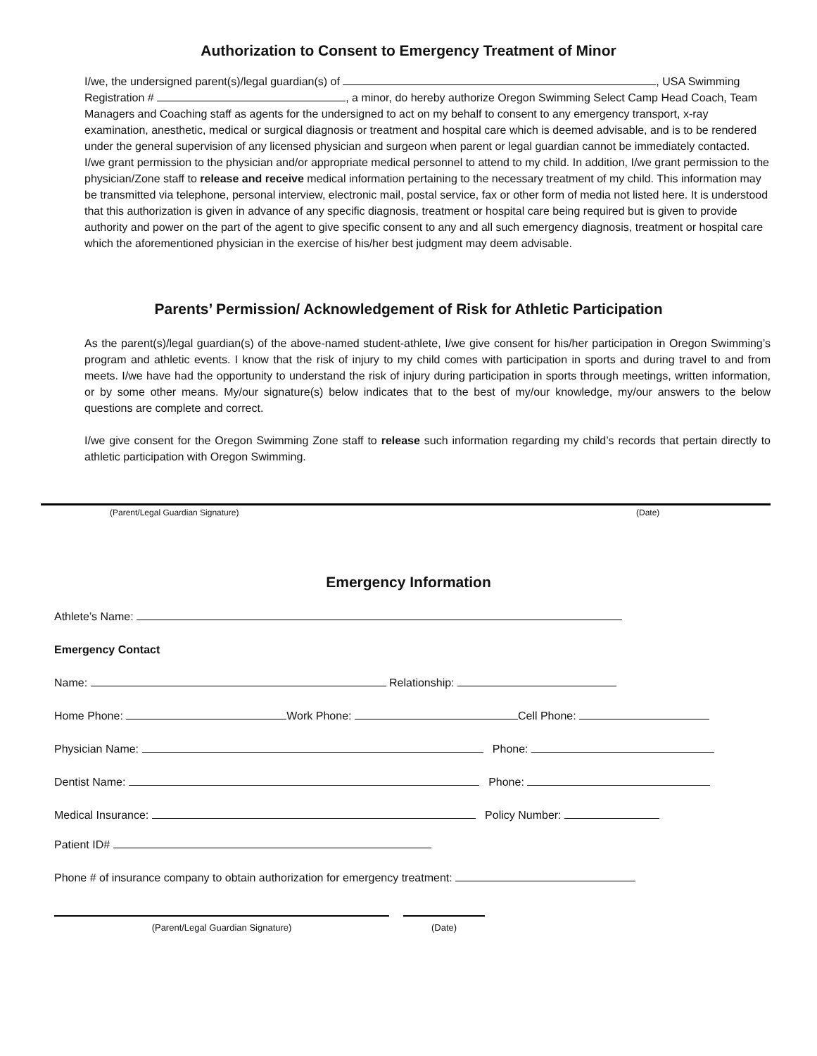Authorization to Consent to Emergency Treatment of Minor
I/we, the undersigned parent(s)/legal guardian(s) of , USA Swimming Registration # , a minor, do hereby authorize Oregon Swimming Select Camp Head Coach, Team Managers and Coaching staff as agents for the undersigned to act on my behalf to consent to any emergency transport, x-ray examination, anesthetic, medical or surgical diagnosis or treatment and hospital care which is deemed advisable, and is to be rendered under the general supervision of any licensed physician and surgeon when parent or legal guardian cannot be immediately contacted. I/we grant permission to the physician and/or appropriate medical personnel to attend to my child. In addition, I/we grant permission to the physician/Zone staff to release and receive medical information pertaining to the necessary treatment of my child. This information may be transmitted via telephone, personal interview, electronic mail, postal service, fax or other form of media not listed here. It is understood that this authorization is given in advance of any specific diagnosis, treatment or hospital care being required but is given to provide authority and power on the part of the agent to give specific consent to any and all such emergency diagnosis, treatment or hospital care which the aforementioned physician in the exercise of his/her best judgment may deem advisable.
Parents’ Permission/ Acknowledgement of Risk for Athletic Participation
As the parent(s)/legal guardian(s) of the above-named student-athlete, I/we give consent for his/her participation in Oregon Swimming’s program and athletic events. I know that the risk of injury to my child comes with participation in sports and during travel to and from meets. I/we have had the opportunity to understand the risk of injury during participation in sports through meetings, written information, or by some other means. My/our signature(s) below indicates that to the best of my/our knowledge, my/our answers to the below questions are complete and correct.
I/we give consent for the Oregon Swimming Zone staff to release such information regarding my child’s records that pertain directly to athletic participation with Oregon Swimming.
(Parent/Legal Guardian Signature) (Date)
Emergency Information
Athlete’s Name:
Emergency Contact
Name: Relationship:
Home Phone: Work Phone: Cell Phone:
Physician Name: Phone:
Dentist Name: Phone:
Medical Insurance: Policy Number:
Patient ID#
Phone # of insurance company to obtain authorization for emergency treatment:
(Parent/Legal Guardian Signature) (Date)